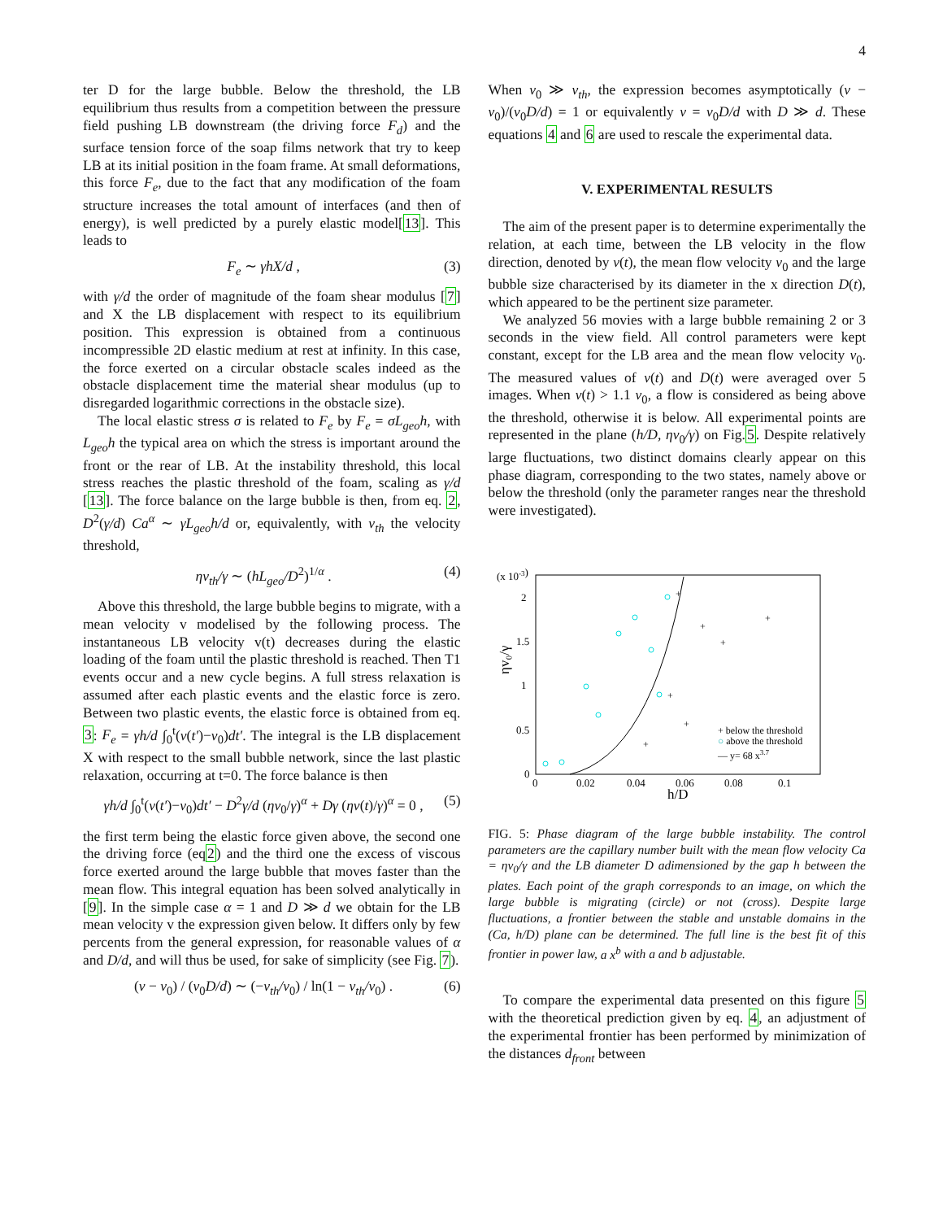4
ter D for the large bubble. Below the threshold, the LB equilibrium thus results from a competition between the pressure field pushing LB downstream (the driving force F<sub>d</sub>) and the surface tension force of the soap films network that try to keep LB at its initial position in the foam frame. At small deformations, this force F<sub>e</sub>, due to the fact that any modification of the foam structure increases the total amount of interfaces (and then of energy), is well predicted by a purely elastic model[13]. This leads to
F<sub>e</sub> ∼ γhX/d , (3)
with γ/d the order of magnitude of the foam shear modulus [7] and X the LB displacement with respect to its equilibrium position. This expression is obtained from a continuous incompressible 2D elastic medium at rest at infinity. In this case, the force exerted on a circular obstacle scales indeed as the obstacle displacement time the material shear modulus (up to disregarded logarithmic corrections in the obstacle size).
The local elastic stress σ is related to F<sub>e</sub> by F<sub>e</sub> = σL<sub>geo</sub>h, with L<sub>geo</sub>h the typical area on which the stress is important around the front or the rear of LB. At the instability threshold, this local stress reaches the plastic threshold of the foam, scaling as γ/d [13]. The force balance on the large bubble is then, from eq. 2, D<sup>2</sup>(γ/d) Ca<sup>α</sup> ∼ γL<sub>geo</sub>h/d or, equivalently, with v<sub>th</sub> the velocity threshold,
ηv<sub>th</sub>/γ ∼ (hL<sub>geo</sub>/D<sup>2</sup>)<sup>1/α</sup> . (4)
Above this threshold, the large bubble begins to migrate, with a mean velocity v modelised by the following process. The instantaneous LB velocity v(t) decreases during the elastic loading of the foam until the plastic threshold is reached. Then T1 events occur and a new cycle begins. A full stress relaxation is assumed after each plastic events and the elastic force is zero. Between two plastic events, the elastic force is obtained from eq. 3: F<sub>e</sub> = γh/d ∫<sub>0</sub><sup>t</sup>(v(t′)−v<sub>0</sub>)dt′. The integral is the LB displacement X with respect to the small bubble network, since the last plastic relaxation, occurring at t=0. The force balance is then
γh/d ∫<sub>0</sub><sup>t</sup>(v(t′)−v<sub>0</sub>)dt′ − D<sup>2</sup>γ/d (ηv<sub>0</sub>/γ)<sup>α</sup> + Dγ (ηv(t)/γ)<sup>α</sup> = 0 , (5)
the first term being the elastic force given above, the second one the driving force (eq2) and the third one the excess of viscous force exerted around the large bubble that moves faster than the mean flow. This integral equation has been solved analytically in [9]. In the simple case α = 1 and D ≫ d we obtain for the LB mean velocity v the expression given below. It differs only by few percents from the general expression, for reasonable values of α and D/d, and will thus be used, for sake of simplicity (see Fig. 7).
(v − v<sub>0</sub>) / (v<sub>0</sub>D/d) ∼ (−v<sub>th</sub>/v<sub>0</sub>) / ln(1 − v<sub>th</sub>/v<sub>0</sub>) . (6)
When v<sub>0</sub> ≫ v<sub>th</sub>, the expression becomes asymptotically (v − v<sub>0</sub>)/(v<sub>0</sub>D/d) = 1 or equivalently v = v<sub>0</sub>D/d with D ≫ d. These equations 4 and 6 are used to rescale the experimental data.
V. EXPERIMENTAL RESULTS
The aim of the present paper is to determine experimentally the relation, at each time, between the LB velocity in the flow direction, denoted by v(t), the mean flow velocity v<sub>0</sub> and the large bubble size characterised by its diameter in the x direction D(t), which appeared to be the pertinent size parameter.
We analyzed 56 movies with a large bubble remaining 2 or 3 seconds in the view field. All control parameters were kept constant, except for the LB area and the mean flow velocity v<sub>0</sub>. The measured values of v(t) and D(t) were averaged over 5 images. When v(t) > 1.1 v<sub>0</sub>, a flow is considered as being above the threshold, otherwise it is below. All experimental points are represented in the plane (h/D, ηv<sub>0</sub>/γ) on Fig.5. Despite relatively large fluctuations, two distinct domains clearly appear on this phase diagram, corresponding to the two states, namely above or below the threshold (only the parameter ranges near the threshold were investigated).
(x 10-3)
2
1.5
1
0.5
0
0
0.02
0.04
0.06
0.08
0.1
h/D
ηv₀/γ
+
+
+
+
+
+
+
+ below the threshold
○ above the threshold
— y= 68 x3.7
FIG. 5: Phase diagram of the large bubble instability. The control parameters are the capillary number built with the mean flow velocity Ca = ηv<sub>0</sub>/γ and the LB diameter D adimensioned by the gap h between the plates. Each point of the graph corresponds to an image, on which the large bubble is migrating (circle) or not (cross). Despite large fluctuations, a frontier between the stable and unstable domains in the (Ca, h/D) plane can be determined. The full line is the best fit of this frontier in power law, a x<sup>b</sup> with a and b adjustable.
To compare the experimental data presented on this figure 5 with the theoretical prediction given by eq. 4, an adjustment of the experimental frontier has been performed by minimization of the distances d<sub>front</sub> between